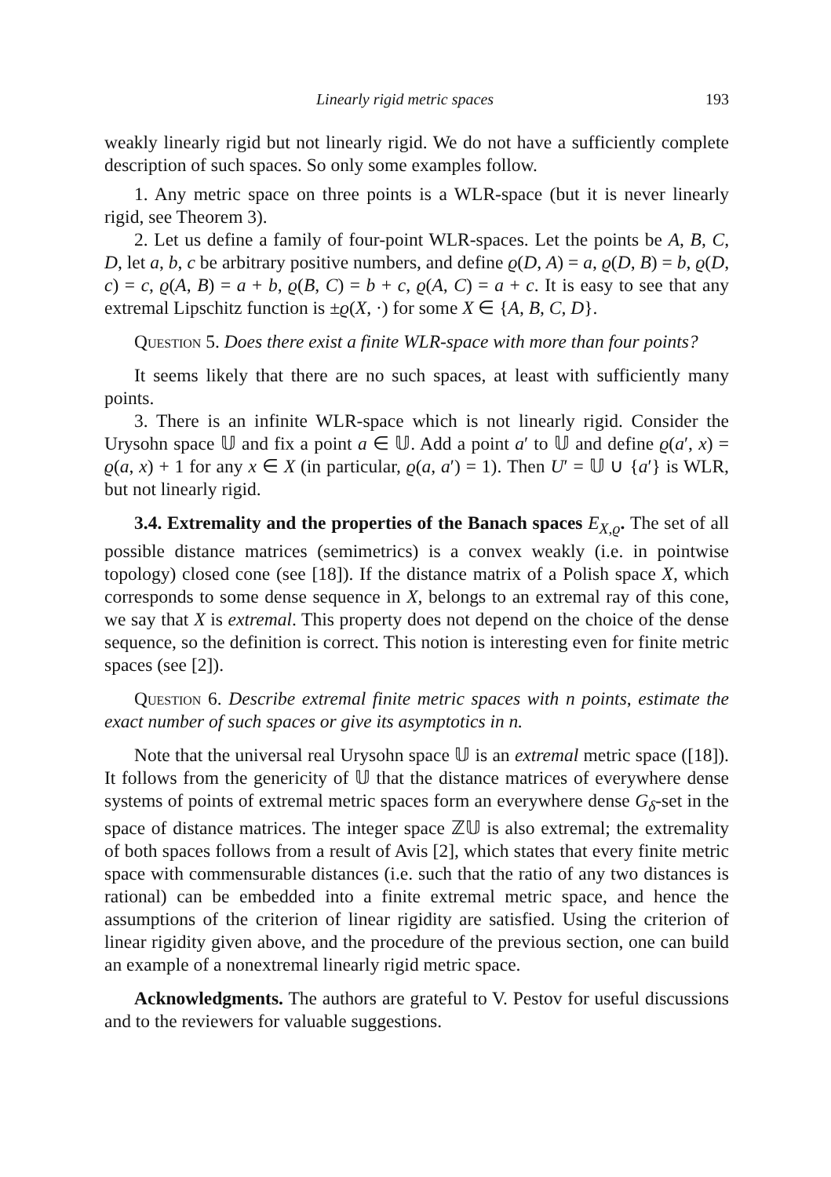Linearly rigid metric spaces 193
weakly linearly rigid but not linearly rigid. We do not have a sufficiently complete description of such spaces. So only some examples follow.
1. Any metric space on three points is a WLR-space (but it is never linearly rigid, see Theorem 3).
2. Let us define a family of four-point WLR-spaces. Let the points be A, B, C, D, let a, b, c be arbitrary positive numbers, and define ϱ(D, A) = a, ϱ(D, B) = b, ϱ(D, c) = c, ϱ(A, B) = a + b, ϱ(B, C) = b + c, ϱ(A, C) = a + c. It is easy to see that any extremal Lipschitz function is ±ϱ(X, ·) for some X ∈ {A, B, C, D}.
Question 5. Does there exist a finite WLR-space with more than four points?
It seems likely that there are no such spaces, at least with sufficiently many points.
3. There is an infinite WLR-space which is not linearly rigid. Consider the Urysohn space 𝕌 and fix a point a ∈ 𝕌. Add a point a′ to 𝕌 and define ϱ(a′, x) = ϱ(a, x) + 1 for any x ∈ X (in particular, ϱ(a, a′) = 1). Then U′ = 𝕌 ∪ {a′} is WLR, but not linearly rigid.
3.4. Extremality and the properties of the Banach spaces E<sub>X,ϱ</sub>. The set of all possible distance matrices (semimetrics) is a convex weakly (i.e. in pointwise topology) closed cone (see [18]). If the distance matrix of a Polish space X, which corresponds to some dense sequence in X, belongs to an extremal ray of this cone, we say that X is extremal. This property does not depend on the choice of the dense sequence, so the definition is correct. This notion is interesting even for finite metric spaces (see [2]).
Question 6. Describe extremal finite metric spaces with n points, estimate the exact number of such spaces or give its asymptotics in n.
Note that the universal real Urysohn space 𝕌 is an extremal metric space ([18]). It follows from the genericity of 𝕌 that the distance matrices of everywhere dense systems of points of extremal metric spaces form an everywhere dense G<sub>δ</sub>-set in the space of distance matrices. The integer space ℤ𝕌 is also extremal; the extremality of both spaces follows from a result of Avis [2], which states that every finite metric space with commensurable distances (i.e. such that the ratio of any two distances is rational) can be embedded into a finite extremal metric space, and hence the assumptions of the criterion of linear rigidity are satisfied. Using the criterion of linear rigidity given above, and the procedure of the previous section, one can build an example of a nonextremal linearly rigid metric space.
Acknowledgments. The authors are grateful to V. Pestov for useful discussions and to the reviewers for valuable suggestions.